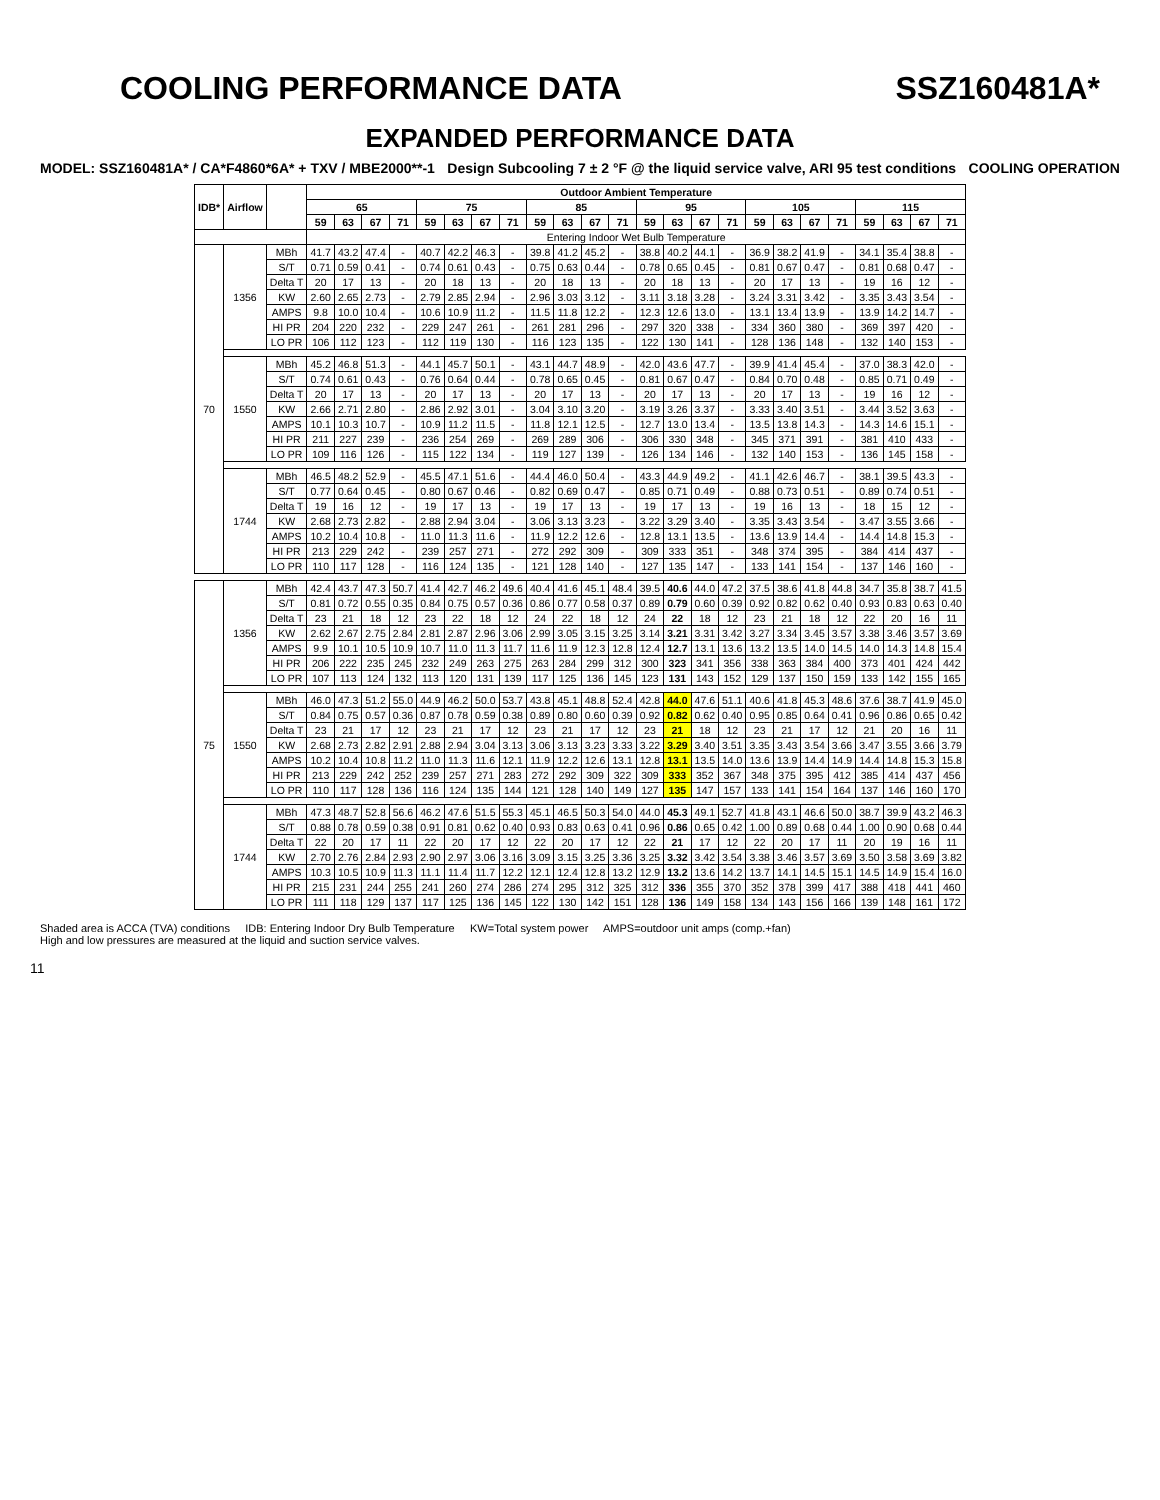COOLING PERFORMANCE DATA SSZ160481A*
EXPANDED PERFORMANCE DATA
MODEL: SSZ160481A* / CA*F4860*6A* + TXV / MBE2000**-1 Design Subcooling 7 ± 2 °F @ the liquid service valve, ARI 95 test conditions COOLING OPERATION
| IDB* | Airflow | | Outdoor Ambient Temperature | | | | | | | | | | | | | | | | | | | | | | | |
| --- | --- | --- | --- | --- | --- | --- | --- | --- | --- | --- | --- | --- | --- | --- | --- | --- | --- | --- | --- | --- | --- | --- | --- | --- | --- | --- |
| | | | 65 | | | | 75 | | | | 85 | | | | 95 | | | | 105 | | | | 115 | | | |
| | | | 59 | 63 | 67 | 71 | 59 | 63 | 67 | 71 | 59 | 63 | 67 | 71 | 59 | 63 | 67 | 71 | 59 | 63 | 67 | 71 | 59 | 63 | 67 | 71 |
| | | | Entering Indoor Wet Bulb Temperature | | | | | | | | | | | | | | | | | | | | | | | |
| 70 | 1356 | MBh | 41.7 | 43.2 | 47.4 | - | 40.7 | 42.2 | 46.3 | - | 39.8 | 41.2 | 45.2 | - | 38.8 | 40.2 | 44.1 | - | 36.9 | 38.2 | 41.9 | - | 34.1 | 35.4 | 38.8 | - |
| | | S/T | 0.71 | 0.59 | 0.41 | - | 0.74 | 0.61 | 0.43 | - | 0.75 | 0.63 | 0.44 | - | 0.78 | 0.65 | 0.45 | - | 0.81 | 0.67 | 0.47 | - | 0.81 | 0.68 | 0.47 | - |
| | | Delta T | 20 | 17 | 13 | - | 20 | 18 | 13 | - | 20 | 18 | 13 | - | 20 | 18 | 13 | - | 20 | 17 | 13 | - | 19 | 16 | 12 | - |
| | | KW | 2.60 | 2.65 | 2.73 | - | 2.79 | 2.85 | 2.94 | - | 2.96 | 3.03 | 3.12 | - | 3.11 | 3.18 | 3.28 | - | 3.24 | 3.31 | 3.42 | - | 3.35 | 3.43 | 3.54 | - |
| | | AMPS | 9.8 | 10.0 | 10.4 | - | 10.6 | 10.9 | 11.2 | - | 11.5 | 11.8 | 12.2 | - | 12.3 | 12.6 | 13.0 | - | 13.1 | 13.4 | 13.9 | - | 13.9 | 14.2 | 14.7 | - |
| | | HI PR | 204 | 220 | 232 | - | 229 | 247 | 261 | - | 261 | 281 | 296 | - | 297 | 320 | 338 | - | 334 | 360 | 380 | - | 369 | 397 | 420 | - |
| | | LO PR | 106 | 112 | 123 | - | 112 | 119 | 130 | - | 116 | 123 | 135 | - | 122 | 130 | 141 | - | 128 | 136 | 148 | - | 132 | 140 | 153 | - |
| | 1550 | MBh | 45.2 | 46.8 | 51.3 | - | 44.1 | 45.7 | 50.1 | - | 43.1 | 44.7 | 48.9 | - | 42.0 | 43.6 | 47.7 | - | 39.9 | 41.4 | 45.4 | - | 37.0 | 38.3 | 42.0 | - |
| | | S/T | 0.74 | 0.61 | 0.43 | - | 0.76 | 0.64 | 0.44 | - | 0.78 | 0.65 | 0.45 | - | 0.81 | 0.67 | 0.47 | - | 0.84 | 0.70 | 0.48 | - | 0.85 | 0.71 | 0.49 | - |
| | | Delta T | 20 | 17 | 13 | - | 20 | 17 | 13 | - | 20 | 17 | 13 | - | 20 | 17 | 13 | - | 20 | 17 | 13 | - | 19 | 16 | 12 | - |
| | | KW | 2.66 | 2.71 | 2.80 | - | 2.86 | 2.92 | 3.01 | - | 3.04 | 3.10 | 3.20 | - | 3.19 | 3.26 | 3.37 | - | 3.33 | 3.40 | 3.51 | - | 3.44 | 3.52 | 3.63 | - |
| | | AMPS | 10.1 | 10.3 | 10.7 | - | 10.9 | 11.2 | 11.5 | - | 11.8 | 12.1 | 12.5 | - | 12.7 | 13.0 | 13.4 | - | 13.5 | 13.8 | 14.3 | - | 14.3 | 14.6 | 15.1 | - |
| | | HI PR | 211 | 227 | 239 | - | 236 | 254 | 269 | - | 269 | 289 | 306 | - | 306 | 330 | 348 | - | 345 | 371 | 391 | - | 381 | 410 | 433 | - |
| | | LO PR | 109 | 116 | 126 | - | 115 | 122 | 134 | - | 119 | 127 | 139 | - | 126 | 134 | 146 | - | 132 | 140 | 153 | - | 136 | 145 | 158 | - |
| | 1744 | MBh | 46.5 | 48.2 | 52.9 | - | 45.5 | 47.1 | 51.6 | - | 44.4 | 46.0 | 50.4 | - | 43.3 | 44.9 | 49.2 | - | 41.1 | 42.6 | 46.7 | - | 38.1 | 39.5 | 43.3 | - |
| | | S/T | 0.77 | 0.64 | 0.45 | - | 0.80 | 0.67 | 0.46 | - | 0.82 | 0.69 | 0.47 | - | 0.85 | 0.71 | 0.49 | - | 0.88 | 0.73 | 0.51 | - | 0.89 | 0.74 | 0.51 | - |
| | | Delta T | 19 | 16 | 12 | - | 19 | 17 | 13 | - | 19 | 17 | 13 | - | 19 | 17 | 13 | - | 19 | 16 | 13 | - | 18 | 15 | 12 | - |
| | | KW | 2.68 | 2.73 | 2.82 | - | 2.88 | 2.94 | 3.04 | - | 3.06 | 3.13 | 3.23 | - | 3.22 | 3.29 | 3.40 | - | 3.35 | 3.43 | 3.54 | - | 3.47 | 3.55 | 3.66 | - |
| | | AMPS | 10.2 | 10.4 | 10.8 | - | 11.0 | 11.3 | 11.6 | - | 11.9 | 12.2 | 12.6 | - | 12.8 | 13.1 | 13.5 | - | 13.6 | 13.9 | 14.4 | - | 14.4 | 14.8 | 15.3 | - |
| | | HI PR | 213 | 229 | 242 | - | 239 | 257 | 271 | - | 272 | 292 | 309 | - | 309 | 333 | 351 | - | 348 | 374 | 395 | - | 384 | 414 | 437 | - |
| | | LO PR | 110 | 117 | 128 | - | 116 | 124 | 135 | - | 121 | 128 | 140 | - | 127 | 135 | 147 | - | 133 | 141 | 154 | - | 137 | 146 | 160 | - |
| 75 | 1356 | MBh | 42.4 | 43.7 | 47.3 | 50.7 | 41.4 | 42.7 | 46.2 | 49.6 | 40.4 | 41.6 | 45.1 | 48.4 | 39.5 | 40.6 | 44.0 | 47.2 | 37.5 | 38.6 | 41.8 | 44.8 | 34.7 | 35.8 | 38.7 | 41.5 |
| | | S/T | 0.81 | 0.72 | 0.55 | 0.35 | 0.84 | 0.75 | 0.57 | 0.36 | 0.86 | 0.77 | 0.58 | 0.37 | 0.89 | 0.79 | 0.60 | 0.39 | 0.92 | 0.82 | 0.62 | 0.40 | 0.93 | 0.83 | 0.63 | 0.40 |
| | | Delta T | 23 | 21 | 18 | 12 | 23 | 22 | 18 | 12 | 24 | 22 | 18 | 12 | 24 | 22 | 18 | 12 | 23 | 21 | 18 | 12 | 22 | 20 | 16 | 11 |
| | | KW | 2.62 | 2.67 | 2.75 | 2.84 | 2.81 | 2.87 | 2.96 | 3.06 | 2.99 | 3.05 | 3.15 | 3.25 | 3.14 | 3.21 | 3.31 | 3.42 | 3.27 | 3.34 | 3.45 | 3.57 | 3.38 | 3.46 | 3.57 | 3.69 |
| | | AMPS | 9.9 | 10.1 | 10.5 | 10.9 | 10.7 | 11.0 | 11.3 | 11.7 | 11.6 | 11.9 | 12.3 | 12.8 | 12.4 | 12.7 | 13.1 | 13.6 | 13.2 | 13.5 | 14.0 | 14.5 | 14.0 | 14.3 | 14.8 | 15.4 |
| | | HI PR | 206 | 222 | 235 | 245 | 232 | 249 | 263 | 275 | 263 | 284 | 299 | 312 | 300 | 323 | 341 | 356 | 338 | 363 | 384 | 400 | 373 | 401 | 424 | 442 |
| | | LO PR | 107 | 113 | 124 | 132 | 113 | 120 | 131 | 139 | 117 | 125 | 136 | 145 | 123 | 131 | 143 | 152 | 129 | 137 | 150 | 159 | 133 | 142 | 155 | 165 |
| | 1550 | MBh | 46.0 | 47.3 | 51.2 | 55.0 | 44.9 | 46.2 | 50.0 | 53.7 | 43.8 | 45.1 | 48.8 | 52.4 | 42.8 | 44.0 | 47.6 | 51.1 | 40.6 | 41.8 | 45.3 | 48.6 | 37.6 | 38.7 | 41.9 | 45.0 |
| | | S/T | 0.84 | 0.75 | 0.57 | 0.36 | 0.87 | 0.78 | 0.59 | 0.38 | 0.89 | 0.80 | 0.60 | 0.39 | 0.92 | 0.82 | 0.62 | 0.40 | 0.95 | 0.85 | 0.64 | 0.41 | 0.96 | 0.86 | 0.65 | 0.42 |
| | | Delta T | 23 | 21 | 17 | 12 | 23 | 21 | 17 | 12 | 23 | 21 | 17 | 12 | 23 | 21 | 18 | 12 | 23 | 21 | 17 | 12 | 21 | 20 | 16 | 11 |
| | | KW | 2.68 | 2.73 | 2.82 | 2.91 | 2.88 | 2.94 | 3.04 | 3.13 | 3.06 | 3.13 | 3.23 | 3.33 | 3.22 | 3.29 | 3.40 | 3.51 | 3.35 | 3.43 | 3.54 | 3.66 | 3.47 | 3.55 | 3.66 | 3.79 |
| | | AMPS | 10.2 | 10.4 | 10.8 | 11.2 | 11.0 | 11.3 | 11.6 | 12.1 | 11.9 | 12.2 | 12.6 | 13.1 | 12.8 | 13.1 | 13.5 | 14.0 | 13.6 | 13.9 | 14.4 | 14.9 | 14.4 | 14.8 | 15.3 | 15.8 |
| | | HI PR | 213 | 229 | 242 | 252 | 239 | 257 | 271 | 283 | 272 | 292 | 309 | 322 | 309 | 333 | 352 | 367 | 348 | 375 | 395 | 412 | 385 | 414 | 437 | 456 |
| | | LO PR | 110 | 117 | 128 | 136 | 116 | 124 | 135 | 144 | 121 | 128 | 140 | 149 | 127 | 135 | 147 | 157 | 133 | 141 | 154 | 164 | 137 | 146 | 160 | 170 |
| | 1744 | MBh | 47.3 | 48.7 | 52.8 | 56.6 | 46.2 | 47.6 | 51.5 | 55.3 | 45.1 | 46.5 | 50.3 | 54.0 | 44.0 | 45.3 | 49.1 | 52.7 | 41.8 | 43.1 | 46.6 | 50.0 | 38.7 | 39.9 | 43.2 | 46.3 |
| | | S/T | 0.88 | 0.78 | 0.59 | 0.38 | 0.91 | 0.81 | 0.62 | 0.40 | 0.93 | 0.83 | 0.63 | 0.41 | 0.96 | 0.86 | 0.65 | 0.42 | 1.00 | 0.89 | 0.68 | 0.44 | 1.00 | 0.90 | 0.68 | 0.44 |
| | | Delta T | 22 | 20 | 17 | 11 | 22 | 20 | 17 | 12 | 22 | 20 | 17 | 12 | 22 | 21 | 17 | 12 | 22 | 20 | 17 | 11 | 20 | 19 | 16 | 11 |
| | | KW | 2.70 | 2.76 | 2.84 | 2.93 | 2.90 | 2.97 | 3.06 | 3.16 | 3.09 | 3.15 | 3.25 | 3.36 | 3.25 | 3.32 | 3.42 | 3.54 | 3.38 | 3.46 | 3.57 | 3.69 | 3.50 | 3.58 | 3.69 | 3.82 |
| | | AMPS | 10.3 | 10.5 | 10.9 | 11.3 | 11.1 | 11.4 | 11.7 | 12.2 | 12.1 | 12.4 | 12.8 | 13.2 | 12.9 | 13.2 | 13.6 | 14.2 | 13.7 | 14.1 | 14.5 | 15.1 | 14.5 | 14.9 | 15.4 | 16.0 |
| | | HI PR | 215 | 231 | 244 | 255 | 241 | 260 | 274 | 286 | 274 | 295 | 312 | 325 | 312 | 336 | 355 | 370 | 352 | 378 | 399 | 417 | 388 | 418 | 441 | 460 |
| | | LO PR | 111 | 118 | 129 | 137 | 117 | 125 | 136 | 145 | 122 | 130 | 142 | 151 | 128 | 136 | 149 | 158 | 134 | 143 | 156 | 166 | 139 | 148 | 161 | 172 |
Shaded area is ACCA (TVA) conditions IDB: Entering Indoor Dry Bulb Temperature KW=Total system power AMPS=outdoor unit amps (comp.+fan)
High and low pressures are measured at the liquid and suction service valves.
11